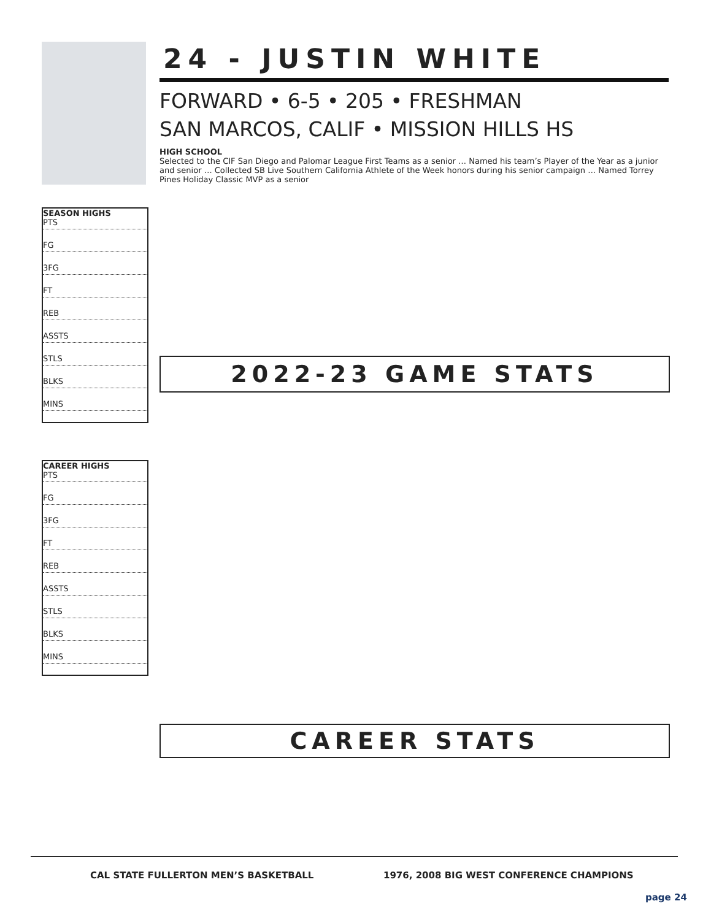24 - JUSTIN WHITE
FORWARD • 6-5 • 205 • FRESHMAN
SAN MARCOS, CALIF • MISSION HILLS HS
HIGH SCHOOL
Selected to the CIF San Diego and Palomar League First Teams as a senior … Named his team’s Player of the Year as a junior and senior … Collected SB Live Southern California Athlete of the Week honors during his senior campaign … Named Torrey Pines Holiday Classic MVP as a senior
SEASON HIGHS
PTS
FG
3FG
FT
REB
ASSTS
STLS
BLKS
MINS
2022-23 GAME STATS
CAREER HIGHS
PTS
FG
3FG
FT
REB
ASSTS
STLS
BLKS
MINS
CAREER STATS
CAL STATE FULLERTON MEN’S BASKETBALL
1976, 2008 BIG WEST CONFERENCE CHAMPIONS
page 24